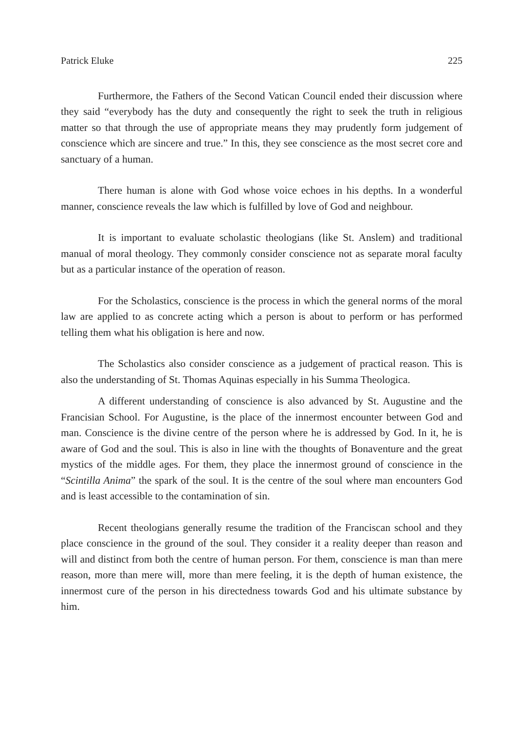Patrick Eluke 225
Furthermore, the Fathers of the Second Vatican Council ended their discussion where they said “everybody has the duty and consequently the right to seek the truth in religious matter so that through the use of appropriate means they may prudently form judgement of conscience which are sincere and true.” In this, they see conscience as the most secret core and sanctuary of a human.
There human is alone with God whose voice echoes in his depths. In a wonderful manner, conscience reveals the law which is fulfilled by love of God and neighbour.
It is important to evaluate scholastic theologians (like St. Anslem) and traditional manual of moral theology. They commonly consider conscience not as separate moral faculty but as a particular instance of the operation of reason.
For the Scholastics, conscience is the process in which the general norms of the moral law are applied to as concrete acting which a person is about to perform or has performed telling them what his obligation is here and now.
The Scholastics also consider conscience as a judgement of practical reason. This is also the understanding of St. Thomas Aquinas especially in his Summa Theologica.
A different understanding of conscience is also advanced by St. Augustine and the Francisian School. For Augustine, is the place of the innermost encounter between God and man. Conscience is the divine centre of the person where he is addressed by God. In it, he is aware of God and the soul. This is also in line with the thoughts of Bonaventure and the great mystics of the middle ages. For them, they place the innermost ground of conscience in the “Scintilla Anima” the spark of the soul. It is the centre of the soul where man encounters God and is least accessible to the contamination of sin.
Recent theologians generally resume the tradition of the Franciscan school and they place conscience in the ground of the soul. They consider it a reality deeper than reason and will and distinct from both the centre of human person. For them, conscience is man than mere reason, more than mere will, more than mere feeling, it is the depth of human existence, the innermost cure of the person in his directedness towards God and his ultimate substance by him.